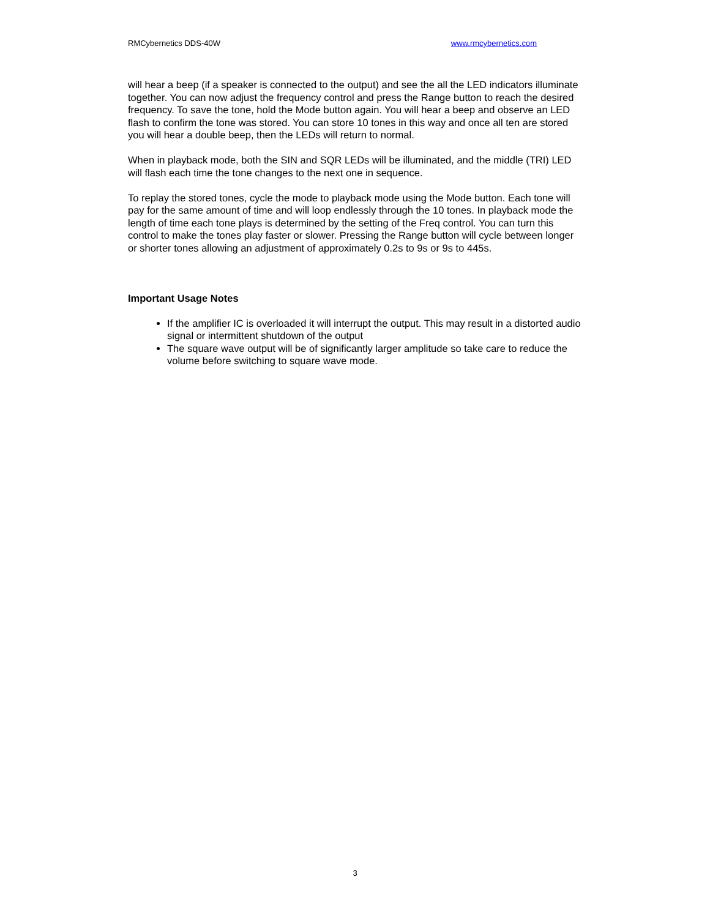RMCybernetics DDS-40W www.rmcybernetics.com
will hear a beep (if a speaker is connected to the output) and see the all the LED indicators illuminate together. You can now adjust the frequency control and press the Range button to reach the desired frequency. To save the tone, hold the Mode button again. You will hear a beep and observe an LED flash to confirm the tone was stored. You can store 10 tones in this way and once all ten are stored you will hear a double beep, then the LEDs will return to normal.
When in playback mode, both the SIN and SQR LEDs will be illuminated, and the middle (TRI) LED will flash each time the tone changes to the next one in sequence.
To replay the stored tones, cycle the mode to playback mode using the Mode button. Each tone will pay for the same amount of time and will loop endlessly through the 10 tones. In playback mode the length of time each tone plays is determined by the setting of the Freq control. You can turn this control to make the tones play faster or slower. Pressing the Range button will cycle between longer or shorter tones allowing an adjustment of approximately 0.2s to 9s or 9s to 445s.
Important Usage Notes
If the amplifier IC is overloaded it will interrupt the output. This may result in a distorted audio signal or intermittent shutdown of the output
The square wave output will be of significantly larger amplitude so take care to reduce the volume before switching to square wave mode.
3